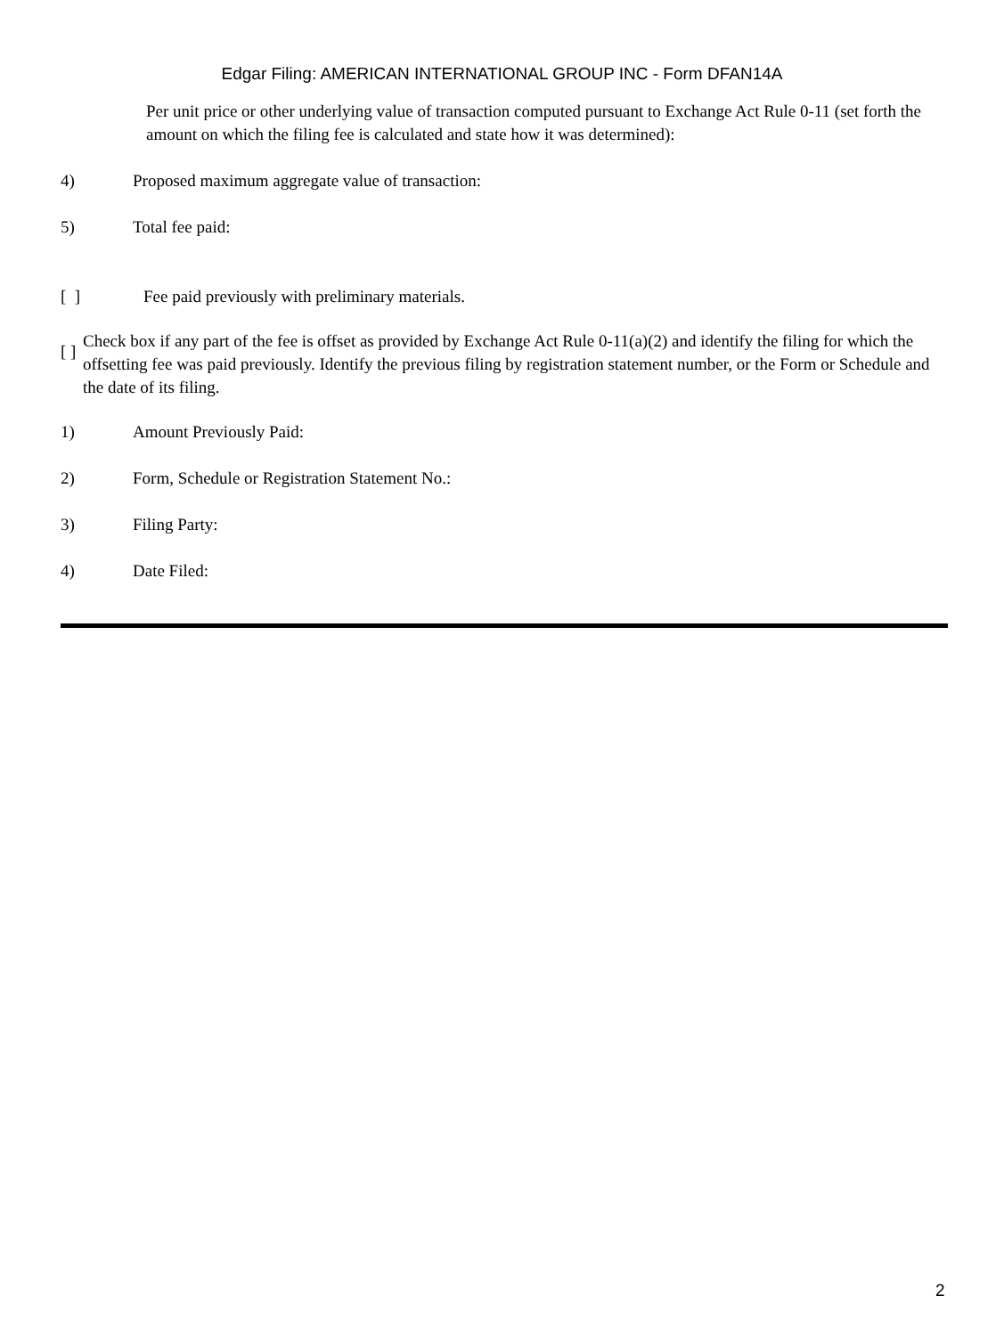Edgar Filing: AMERICAN INTERNATIONAL GROUP INC - Form DFAN14A
Per unit price or other underlying value of transaction computed pursuant to Exchange Act Rule 0-11 (set forth the amount on which the filing fee is calculated and state how it was determined):
4) Proposed maximum aggregate value of transaction:
5) Total fee paid:
[ ] Fee paid previously with preliminary materials.
[ ] Check box if any part of the fee is offset as provided by Exchange Act Rule 0-11(a)(2) and identify the filing for which the offsetting fee was paid previously. Identify the previous filing by registration statement number, or the Form or Schedule and the date of its filing.
1) Amount Previously Paid:
2) Form, Schedule or Registration Statement No.:
3) Filing Party:
4) Date Filed:
2